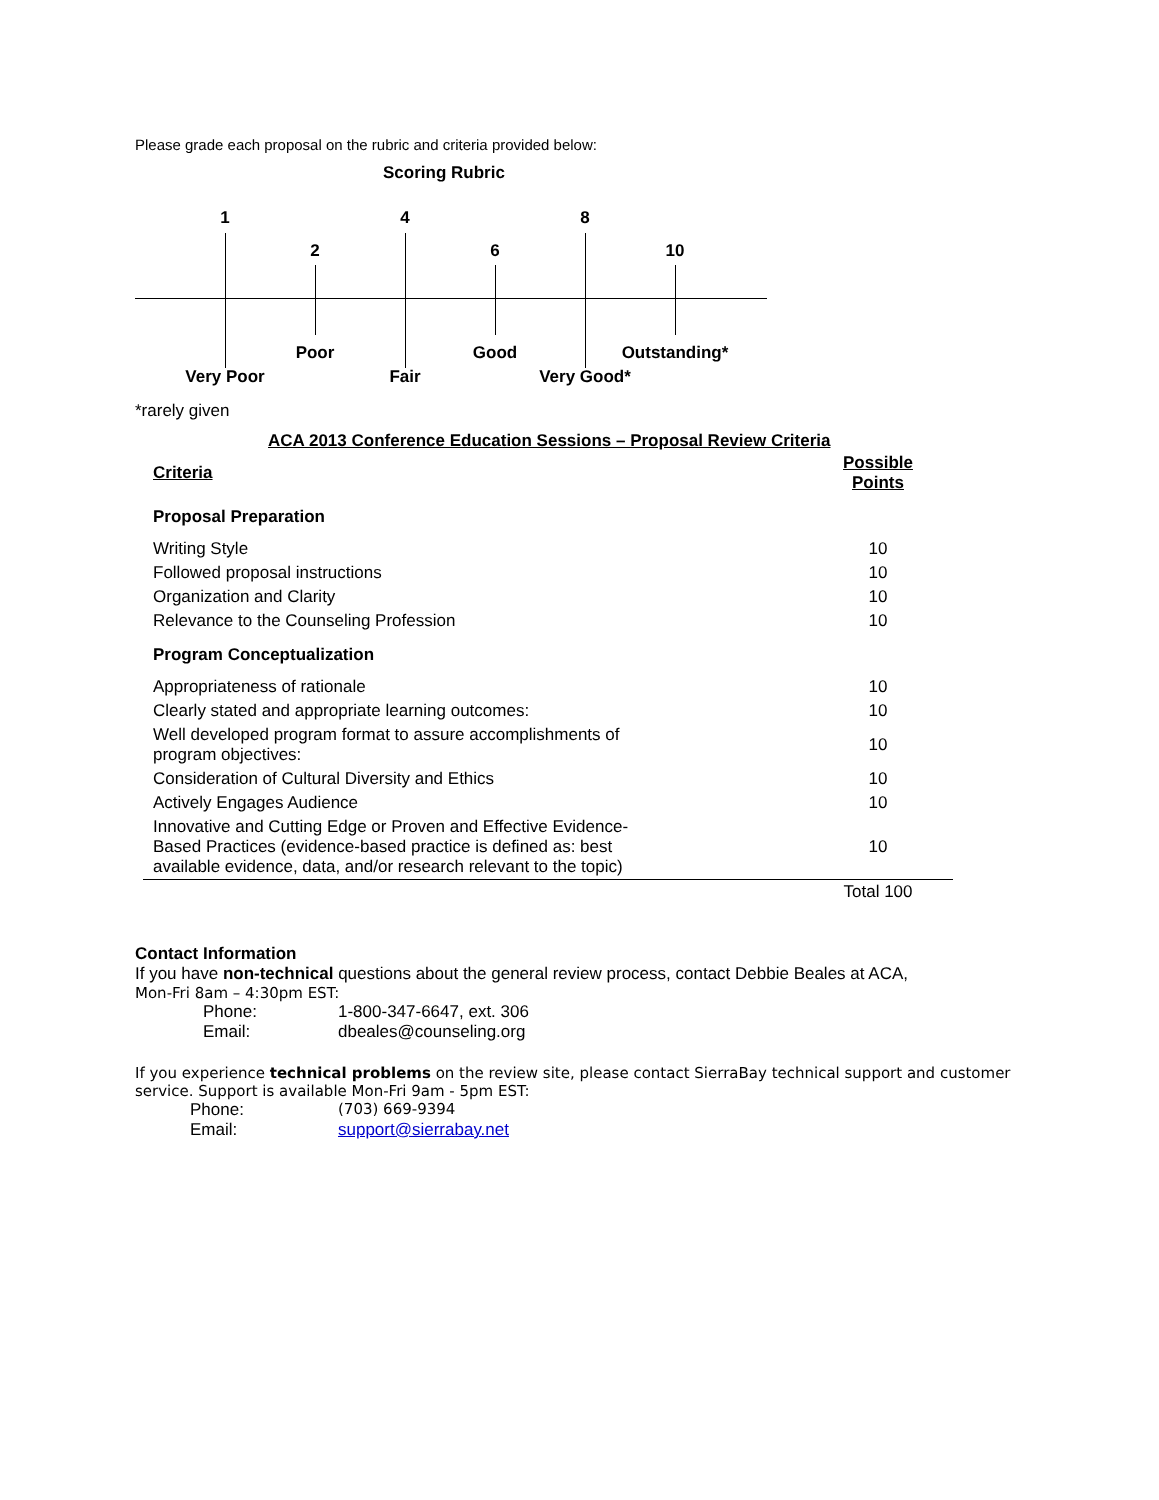Please grade each proposal on the rubric and criteria provided below:
Scoring Rubric
1
2
4
6
8
10
Poor Good Outstanding*
Very Poor Fair Very Good*
*rarely given
ACA 2013 Conference Education Sessions – Proposal Review Criteria
| Criteria | Possible Points |
| Proposal Preparation | |
| Writing Style | 10 |
| Followed proposal instructions | 10 |
| Organization and Clarity | 10 |
| Relevance to the Counseling Profession | 10 |
| Program Conceptualization | |
| Appropriateness of rationale | 10 |
| Clearly stated and appropriate learning outcomes: | 10 |
| Well developed program format to assure accomplishments of program objectives: | 10 |
| Consideration of Cultural Diversity and Ethics | 10 |
| Actively Engages Audience | 10 |
| Innovative and Cutting Edge or Proven and Effective Evidence- Based Practices (evidence-based practice is defined as: best available evidence, data, and/or research relevant to the topic) | 10 |
| | Total 100 |
Contact Information
If you have non-technical questions about the general review process, contact Debbie Beales at ACA,
Mon-Fri 8am – 4:30pm EST:
Phone: 1-800-347-6647, ext. 306
Email: dbeales@counseling.org
If you experience technical problems on the review site, please contact SierraBay technical support and customer service. Support is available Mon-Fri 9am - 5pm EST:
Phone: (703) 669-9394
Email: support@sierrabay.net